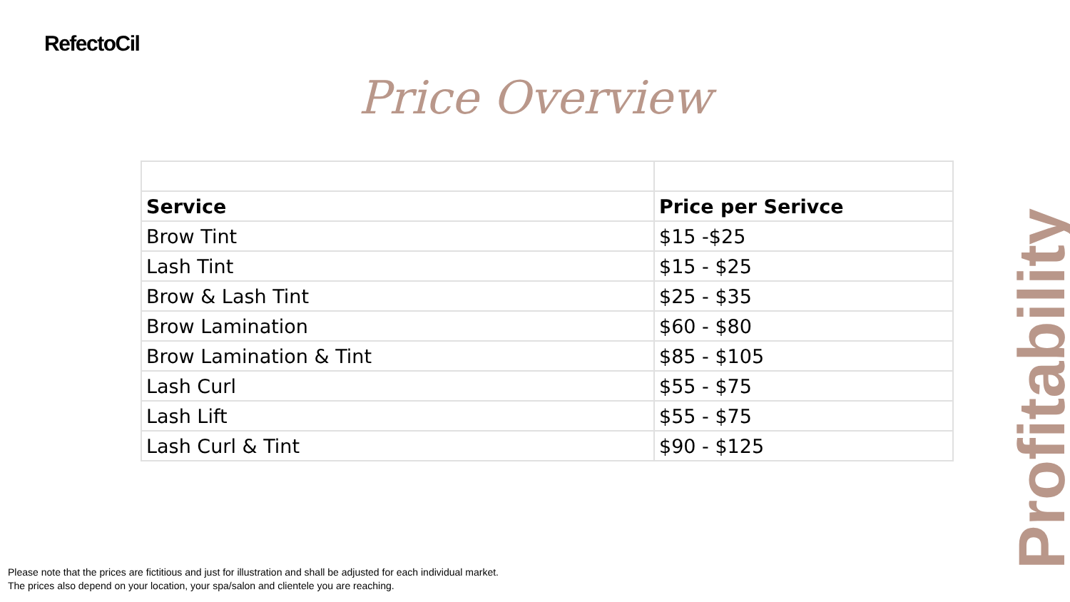RefectoCil
Price Overview
| Service | Price per Serivce |
| --- | --- |
| Brow Tint | $15 -$25 |
| Lash Tint | $15 - $25 |
| Brow & Lash Tint | $25 - $35 |
| Brow Lamination | $60 - $80 |
| Brow Lamination & Tint | $85 - $105 |
| Lash Curl | $55 - $75 |
| Lash Lift | $55 - $75 |
| Lash Curl & Tint | $90 - $125 |
Profitability
Please note that the prices are fictitious and just for illustration and shall be adjusted for each individual market.
The prices also depend on your location, your spa/salon and clientele you are reaching.